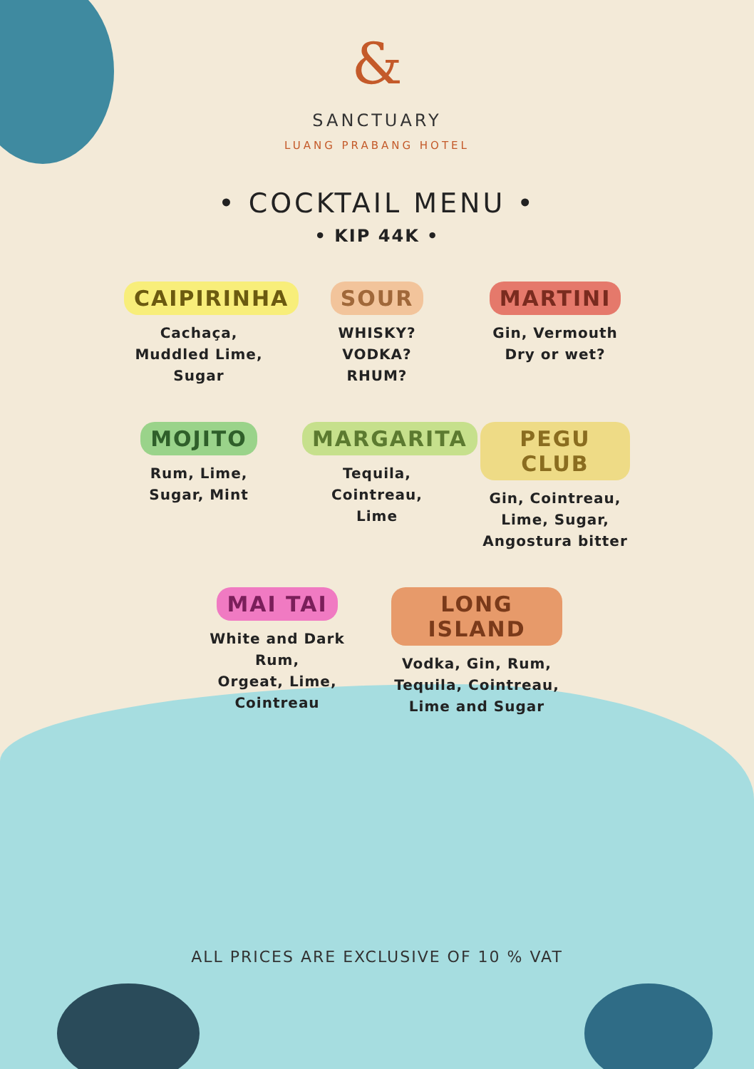&
SANCTUARY
LUANG PRABANG HOTEL
• COCKTAIL MENU •
• KIP 44K •
CAIPIRINHA
Cachaça,
Muddled Lime,
Sugar
SOUR
WHISKY?
VODKA?
RHUM?
MARTINI
Gin, Vermouth
Dry or wet?
MOJITO
Rum, Lime,
Sugar, Mint
MARGARITA
Tequila,
Cointreau,
Lime
PEGU CLUB
Gin, Cointreau,
Lime, Sugar,
Angostura bitter
MAI TAI
White and Dark Rum,
Orgeat, Lime,
Cointreau
LONG ISLAND
Vodka, Gin, Rum,
Tequila, Cointreau,
Lime and Sugar
ALL PRICES ARE EXCLUSIVE OF 10 % VAT